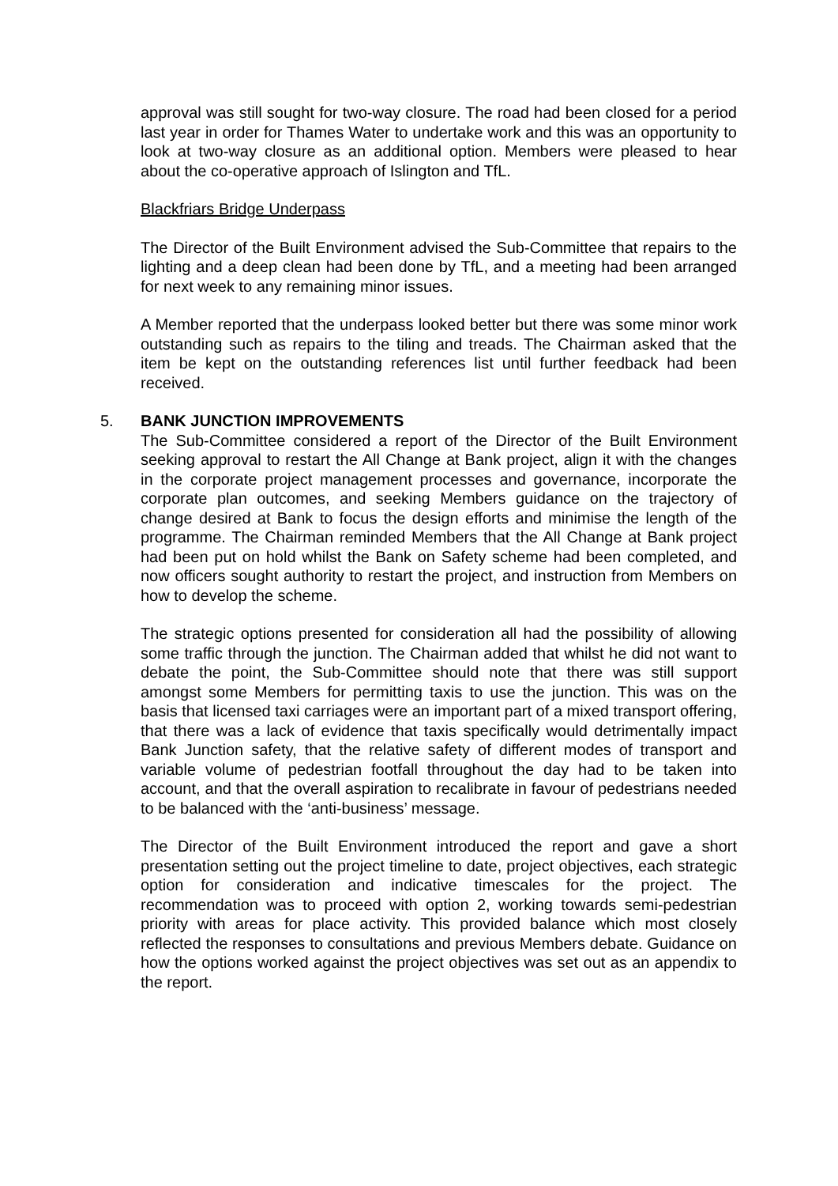approval was still sought for two-way closure. The road had been closed for a period last year in order for Thames Water to undertake work and this was an opportunity to look at two-way closure as an additional option. Members were pleased to hear about the co-operative approach of Islington and TfL.
Blackfriars Bridge Underpass
The Director of the Built Environment advised the Sub-Committee that repairs to the lighting and a deep clean had been done by TfL, and a meeting had been arranged for next week to any remaining minor issues.
A Member reported that the underpass looked better but there was some minor work outstanding such as repairs to the tiling and treads. The Chairman asked that the item be kept on the outstanding references list until further feedback had been received.
5. BANK JUNCTION IMPROVEMENTS
The Sub-Committee considered a report of the Director of the Built Environment seeking approval to restart the All Change at Bank project, align it with the changes in the corporate project management processes and governance, incorporate the corporate plan outcomes, and seeking Members guidance on the trajectory of change desired at Bank to focus the design efforts and minimise the length of the programme. The Chairman reminded Members that the All Change at Bank project had been put on hold whilst the Bank on Safety scheme had been completed, and now officers sought authority to restart the project, and instruction from Members on how to develop the scheme.
The strategic options presented for consideration all had the possibility of allowing some traffic through the junction. The Chairman added that whilst he did not want to debate the point, the Sub-Committee should note that there was still support amongst some Members for permitting taxis to use the junction. This was on the basis that licensed taxi carriages were an important part of a mixed transport offering, that there was a lack of evidence that taxis specifically would detrimentally impact Bank Junction safety, that the relative safety of different modes of transport and variable volume of pedestrian footfall throughout the day had to be taken into account, and that the overall aspiration to recalibrate in favour of pedestrians needed to be balanced with the ‘anti-business’ message.
The Director of the Built Environment introduced the report and gave a short presentation setting out the project timeline to date, project objectives, each strategic option for consideration and indicative timescales for the project. The recommendation was to proceed with option 2, working towards semi-pedestrian priority with areas for place activity. This provided balance which most closely reflected the responses to consultations and previous Members debate. Guidance on how the options worked against the project objectives was set out as an appendix to the report.